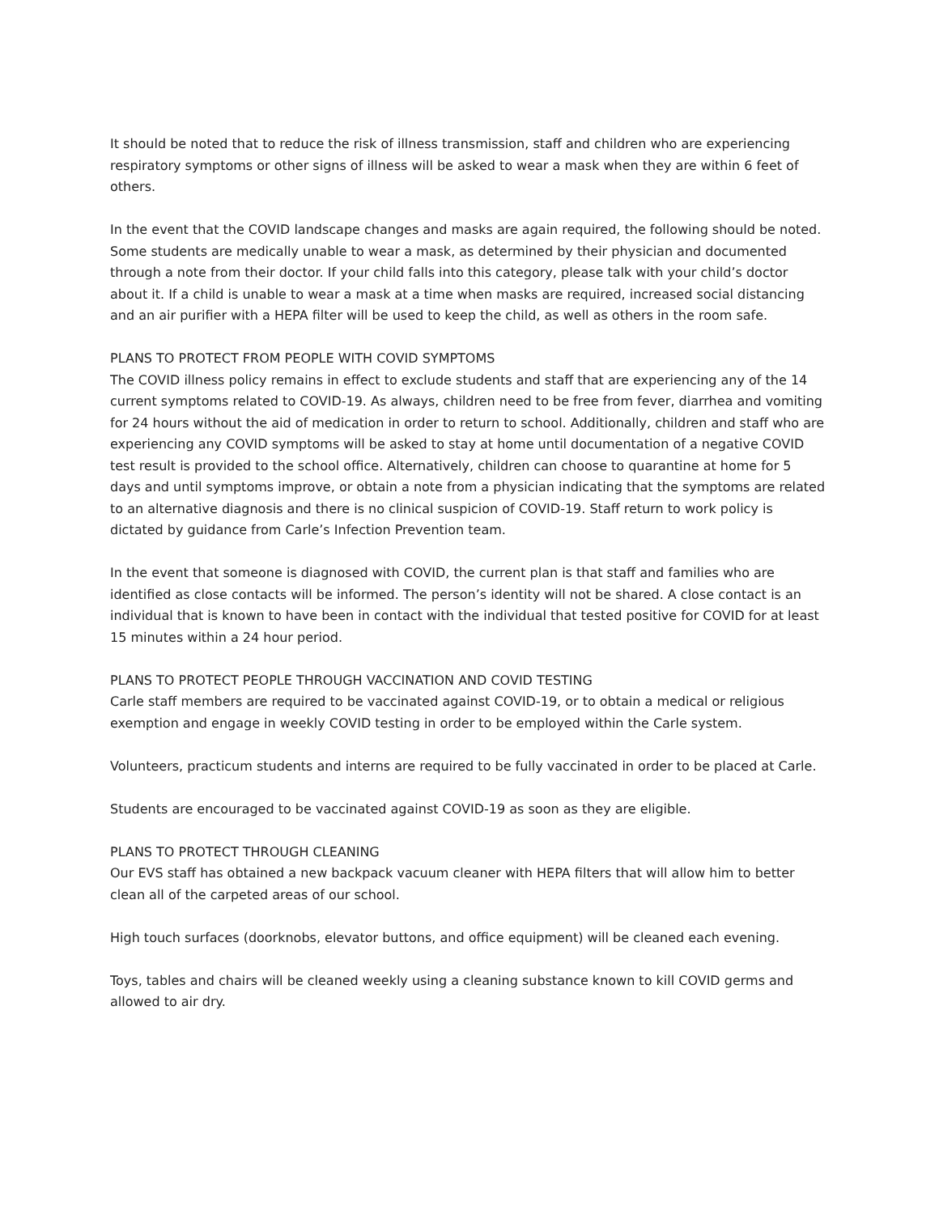It should be noted that to reduce the risk of illness transmission, staff and children who are experiencing respiratory symptoms or other signs of illness will be asked to wear a mask when they are within 6 feet of others.
In the event that the COVID landscape changes and masks are again required, the following should be noted. Some students are medically unable to wear a mask, as determined by their physician and documented through a note from their doctor. If your child falls into this category, please talk with your child’s doctor about it. If a child is unable to wear a mask at a time when masks are required, increased social distancing and an air purifier with a HEPA filter will be used to keep the child, as well as others in the room safe.
PLANS TO PROTECT FROM PEOPLE WITH COVID SYMPTOMS
The COVID illness policy remains in effect to exclude students and staff that are experiencing any of the 14 current symptoms related to COVID-19. As always, children need to be free from fever, diarrhea and vomiting for 24 hours without the aid of medication in order to return to school. Additionally, children and staff who are experiencing any COVID symptoms will be asked to stay at home until documentation of a negative COVID test result is provided to the school office. Alternatively, children can choose to quarantine at home for 5 days and until symptoms improve, or obtain a note from a physician indicating that the symptoms are related to an alternative diagnosis and there is no clinical suspicion of COVID-19. Staff return to work policy is dictated by guidance from Carle’s Infection Prevention team.
In the event that someone is diagnosed with COVID, the current plan is that staff and families who are identified as close contacts will be informed. The person’s identity will not be shared. A close contact is an individual that is known to have been in contact with the individual that tested positive for COVID for at least 15 minutes within a 24 hour period.
PLANS TO PROTECT PEOPLE THROUGH VACCINATION AND COVID TESTING
Carle staff members are required to be vaccinated against COVID-19, or to obtain a medical or religious exemption and engage in weekly COVID testing in order to be employed within the Carle system.
Volunteers, practicum students and interns are required to be fully vaccinated in order to be placed at Carle.
Students are encouraged to be vaccinated against COVID-19 as soon as they are eligible.
PLANS TO PROTECT THROUGH CLEANING
Our EVS staff has obtained a new backpack vacuum cleaner with HEPA filters that will allow him to better clean all of the carpeted areas of our school.
High touch surfaces (doorknobs, elevator buttons, and office equipment) will be cleaned each evening.
Toys, tables and chairs will be cleaned weekly using a cleaning substance known to kill COVID germs and allowed to air dry.